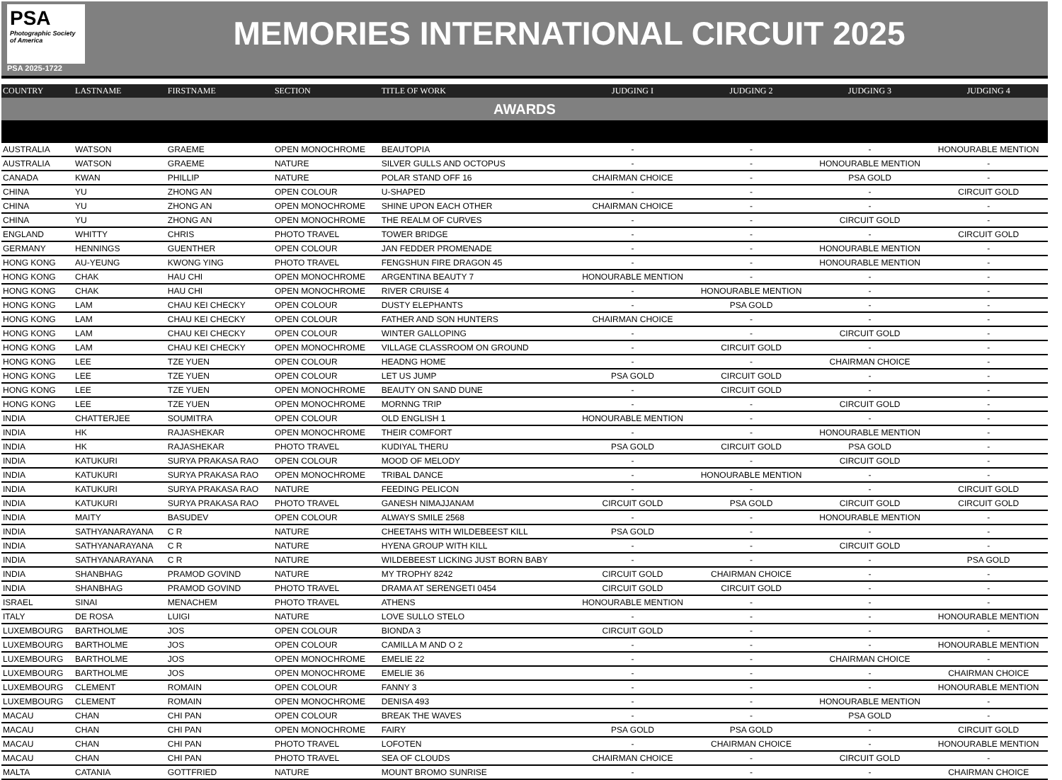PSA
Photographic Society of America
PSA 2025-1722
MEMORIES INTERNATIONAL CIRCUIT 2025
| COUNTRY | LASTNAME | FIRSTNAME | SECTION | TITLE OF WORK | JUDGING I | JUDGING 2 | JUDGING 3 | JUDGING 4 |
| --- | --- | --- | --- | --- | --- | --- | --- | --- |
| AWARDS | | | | | | | | |
| AUSTRALIA | WATSON | GRAEME | OPEN MONOCHROME | BEAUTOPIA | - | - | - | HONOURABLE MENTION |
| AUSTRALIA | WATSON | GRAEME | NATURE | SILVER GULLS AND OCTOPUS | - | - | HONOURABLE MENTION | - |
| CANADA | KWAN | PHILLIP | NATURE | POLAR STAND OFF 16 | CHAIRMAN CHOICE | - | PSA GOLD | - |
| CHINA | YU | ZHONG AN | OPEN COLOUR | U-SHAPED | - | - | - | CIRCUIT GOLD |
| CHINA | YU | ZHONG AN | OPEN MONOCHROME | SHINE UPON EACH OTHER | CHAIRMAN CHOICE | - | - | - |
| CHINA | YU | ZHONG AN | OPEN MONOCHROME | THE REALM OF CURVES | - | - | CIRCUIT GOLD | - |
| ENGLAND | WHITTY | CHRIS | PHOTO TRAVEL | TOWER BRIDGE | - | - | - | CIRCUIT GOLD |
| GERMANY | HENNINGS | GUENTHER | OPEN COLOUR | JAN FEDDER PROMENADE | - | - | HONOURABLE MENTION | - |
| HONG KONG | AU-YEUNG | KWONG YING | PHOTO TRAVEL | FENGSHUN FIRE DRAGON 45 | - | - | HONOURABLE MENTION | - |
| HONG KONG | CHAK | HAU CHI | OPEN MONOCHROME | ARGENTINA BEAUTY 7 | HONOURABLE MENTION | - | - | - |
| HONG KONG | CHAK | HAU CHI | OPEN MONOCHROME | RIVER CRUISE 4 | - | HONOURABLE MENTION | - | - |
| HONG KONG | LAM | CHAU KEI CHECKY | OPEN COLOUR | DUSTY ELEPHANTS | - | PSA GOLD | - | - |
| HONG KONG | LAM | CHAU KEI CHECKY | OPEN COLOUR | FATHER AND SON HUNTERS | CHAIRMAN CHOICE | - | - | - |
| HONG KONG | LAM | CHAU KEI CHECKY | OPEN COLOUR | WINTER GALLOPING | - | - | CIRCUIT GOLD | - |
| HONG KONG | LAM | CHAU KEI CHECKY | OPEN MONOCHROME | VILLAGE CLASSROOM ON GROUND | - | CIRCUIT GOLD | - | - |
| HONG KONG | LEE | TZE YUEN | OPEN COLOUR | HEADNG HOME | - | - | CHAIRMAN CHOICE | - |
| HONG KONG | LEE | TZE YUEN | OPEN COLOUR | LET US JUMP | PSA GOLD | CIRCUIT GOLD | - | - |
| HONG KONG | LEE | TZE YUEN | OPEN MONOCHROME | BEAUTY ON SAND DUNE | - | CIRCUIT GOLD | - | - |
| HONG KONG | LEE | TZE YUEN | OPEN MONOCHROME | MORNNG TRIP | - | - | CIRCUIT GOLD | - |
| INDIA | CHATTERJEE | SOUMITRA | OPEN COLOUR | OLD ENGLISH 1 | HONOURABLE MENTION | - | - | - |
| INDIA | HK | RAJASHEKAR | OPEN MONOCHROME | THEIR COMFORT | - | - | HONOURABLE MENTION | - |
| INDIA | HK | RAJASHEKAR | PHOTO TRAVEL | KUDIYAL THERU | PSA GOLD | CIRCUIT GOLD | PSA GOLD | - |
| INDIA | KATUKURI | SURYA PRAKASA RAO | OPEN COLOUR | MOOD OF MELODY | - | - | CIRCUIT GOLD | - |
| INDIA | KATUKURI | SURYA PRAKASA RAO | OPEN MONOCHROME | TRIBAL DANCE | - | HONOURABLE MENTION | - | - |
| INDIA | KATUKURI | SURYA PRAKASA RAO | NATURE | FEEDING PELICON | - | - | - | CIRCUIT GOLD |
| INDIA | KATUKURI | SURYA PRAKASA RAO | PHOTO TRAVEL | GANESH NIMAJJANAM | CIRCUIT GOLD | PSA GOLD | CIRCUIT GOLD | CIRCUIT GOLD |
| INDIA | MAITY | BASUDEV | OPEN COLOUR | ALWAYS SMILE 2568 | - | - | HONOURABLE MENTION | - |
| INDIA | SATHYANARAYANA | C R | NATURE | CHEETAHS WITH WILDEBEEST KILL | PSA GOLD | - | - | - |
| INDIA | SATHYANARAYANA | C R | NATURE | HYENA GROUP WITH KILL | - | - | CIRCUIT GOLD | - |
| INDIA | SATHYANARAYANA | C R | NATURE | WILDEBEEST LICKING JUST BORN BABY | - | - | - | PSA GOLD |
| INDIA | SHANBHAG | PRAMOD GOVIND | NATURE | MY TROPHY 8242 | CIRCUIT GOLD | CHAIRMAN CHOICE | - | - |
| INDIA | SHANBHAG | PRAMOD GOVIND | PHOTO TRAVEL | DRAMA AT SERENGETI 0454 | CIRCUIT GOLD | CIRCUIT GOLD | - | - |
| ISRAEL | SINAI | MENACHEM | PHOTO TRAVEL | ATHENS | HONOURABLE MENTION | - | - | - |
| ITALY | DE ROSA | LUIGI | NATURE | LOVE SULLO STELO | - | - | - | HONOURABLE MENTION |
| LUXEMBOURG | BARTHOLME | JOS | OPEN COLOUR | BIONDA 3 | CIRCUIT GOLD | - | - | - |
| LUXEMBOURG | BARTHOLME | JOS | OPEN COLOUR | CAMILLA M AND O 2 | - | - | - | HONOURABLE MENTION |
| LUXEMBOURG | BARTHOLME | JOS | OPEN MONOCHROME | EMELIE 22 | - | - | CHAIRMAN CHOICE | - |
| LUXEMBOURG | BARTHOLME | JOS | OPEN MONOCHROME | EMELIE 36 | - | - | - | CHAIRMAN CHOICE |
| LUXEMBOURG | CLEMENT | ROMAIN | OPEN COLOUR | FANNY 3 | - | - | - | HONOURABLE MENTION |
| LUXEMBOURG | CLEMENT | ROMAIN | OPEN MONOCHROME | DENISA 493 | - | - | HONOURABLE MENTION | - |
| MACAU | CHAN | CHI PAN | OPEN COLOUR | BREAK THE WAVES | - | - | PSA GOLD | - |
| MACAU | CHAN | CHI PAN | OPEN MONOCHROME | FAIRY | PSA GOLD | PSA GOLD | - | CIRCUIT GOLD |
| MACAU | CHAN | CHI PAN | PHOTO TRAVEL | LOFOTEN | - | CHAIRMAN CHOICE | - | HONOURABLE MENTION |
| MACAU | CHAN | CHI PAN | PHOTO TRAVEL | SEA OF CLOUDS | CHAIRMAN CHOICE | - | CIRCUIT GOLD | - |
| MALTA | CATANIA | GOTTFRIED | NATURE | MOUNT BROMO SUNRISE | - | - | - | CHAIRMAN CHOICE |